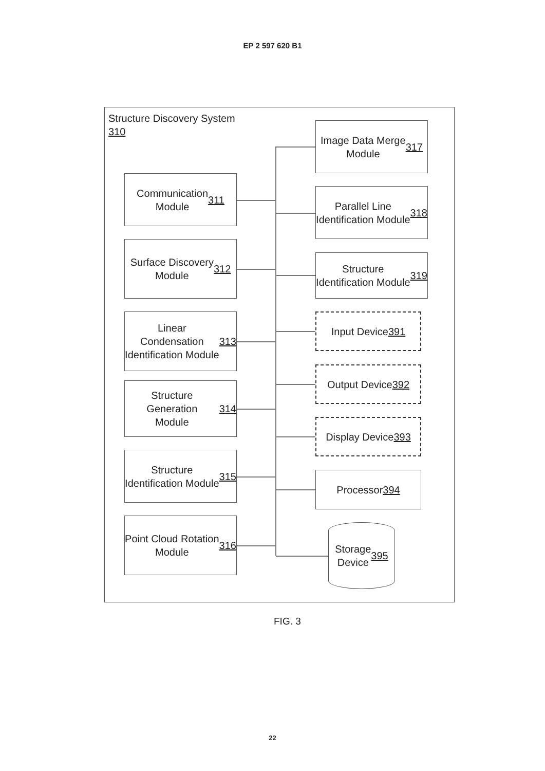EP 2 597 620 B1
Structure Discovery System
310
Communication
Module
311
Surface Discovery
Module
312
Linear Condensation
Identification Module
313
Structure Generation
Module
314
Structure
Identification Module
315
Point Cloud Rotation
Module
316
Image Data Merge
Module
317
Parallel Line
Identification Module
318
Structure
Identification Module
319
Input Device
391
Output Device
392
Display Device
393
Processor
394
Storage
Device
395
FIG. 3
22